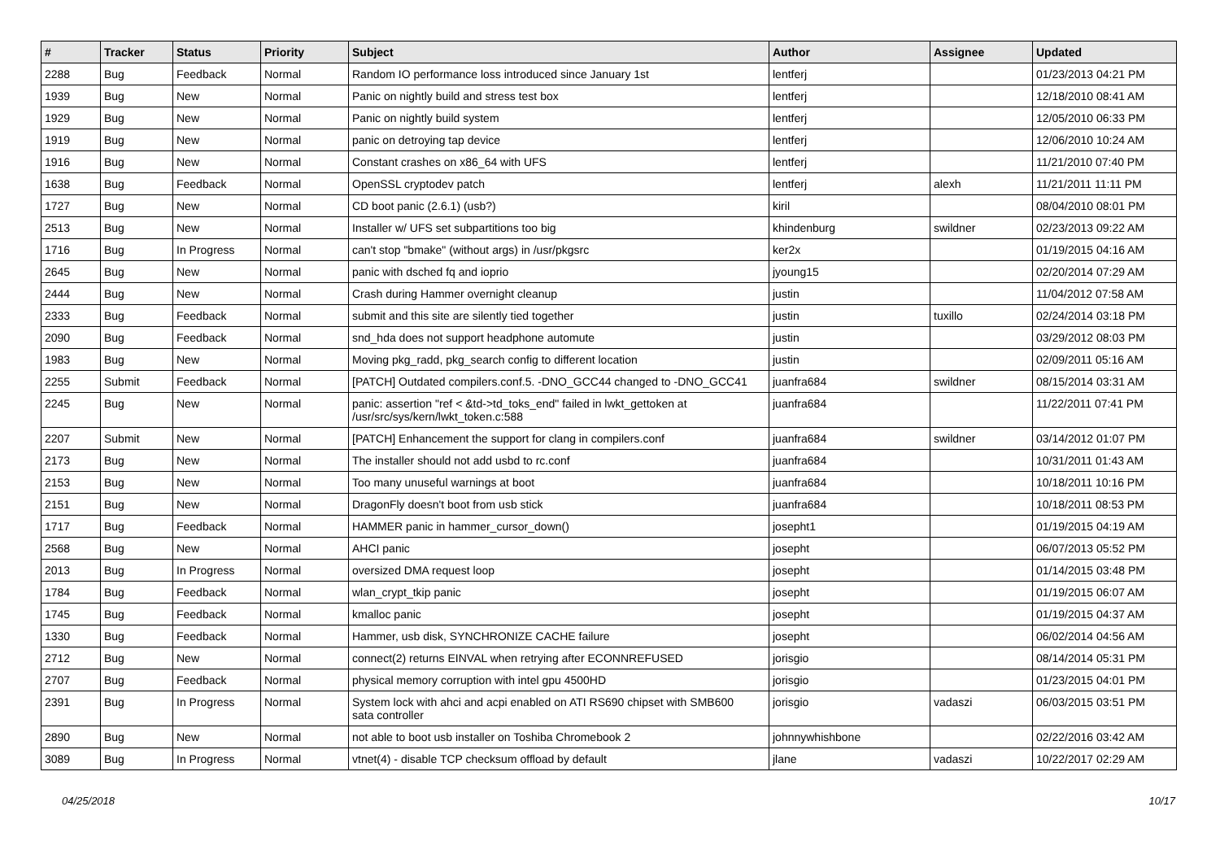| # | Tracker | Status | Priority | Subject | Author | Assignee | Updated |
| --- | --- | --- | --- | --- | --- | --- | --- |
| 2288 | Bug | Feedback | Normal | Random IO performance loss introduced since January 1st | lentferj | | 01/23/2013 04:21 PM |
| 1939 | Bug | New | Normal | Panic on nightly build and stress test box | lentferj | | 12/18/2010 08:41 AM |
| 1929 | Bug | New | Normal | Panic on nightly build system | lentferj | | 12/05/2010 06:33 PM |
| 1919 | Bug | New | Normal | panic on detroying tap device | lentferj | | 12/06/2010 10:24 AM |
| 1916 | Bug | New | Normal | Constant crashes on x86_64 with UFS | lentferj | | 11/21/2010 07:40 PM |
| 1638 | Bug | Feedback | Normal | OpenSSL cryptodev patch | lentferj | alexh | 11/21/2011 11:11 PM |
| 1727 | Bug | New | Normal | CD boot panic (2.6.1) (usb?) | kiril | | 08/04/2010 08:01 PM |
| 2513 | Bug | New | Normal | Installer w/ UFS set subpartitions too big | khindenburg | swildner | 02/23/2013 09:22 AM |
| 1716 | Bug | In Progress | Normal | can't stop "bmake" (without args) in /usr/pkgsrc | ker2x | | 01/19/2015 04:16 AM |
| 2645 | Bug | New | Normal | panic with dsched fq and ioprio | jyoung15 | | 02/20/2014 07:29 AM |
| 2444 | Bug | New | Normal | Crash during Hammer overnight cleanup | justin | | 11/04/2012 07:58 AM |
| 2333 | Bug | Feedback | Normal | submit and this site are silently tied together | justin | tuxillo | 02/24/2014 03:18 PM |
| 2090 | Bug | Feedback | Normal | snd_hda does not support headphone automute | justin | | 03/29/2012 08:03 PM |
| 1983 | Bug | New | Normal | Moving pkg_radd, pkg_search config to different location | justin | | 02/09/2011 05:16 AM |
| 2255 | Submit | Feedback | Normal | [PATCH] Outdated compilers.conf.5. -DNO_GCC44 changed to -DNO_GCC41 | juanfra684 | swildner | 08/15/2014 03:31 AM |
| 2245 | Bug | New | Normal | panic: assertion "ref < &td->td_toks_end" failed in lwkt_gettoken at /usr/src/sys/kern/lwkt_token.c:588 | juanfra684 | | 11/22/2011 07:41 PM |
| 2207 | Submit | New | Normal | [PATCH] Enhancement the support for clang in compilers.conf | juanfra684 | swildner | 03/14/2012 01:07 PM |
| 2173 | Bug | New | Normal | The installer should not add usbd to rc.conf | juanfra684 | | 10/31/2011 01:43 AM |
| 2153 | Bug | New | Normal | Too many unuseful warnings at boot | juanfra684 | | 10/18/2011 10:16 PM |
| 2151 | Bug | New | Normal | DragonFly doesn't boot from usb stick | juanfra684 | | 10/18/2011 08:53 PM |
| 1717 | Bug | Feedback | Normal | HAMMER panic in hammer_cursor_down() | josepht1 | | 01/19/2015 04:19 AM |
| 2568 | Bug | New | Normal | AHCI panic | josepht | | 06/07/2013 05:52 PM |
| 2013 | Bug | In Progress | Normal | oversized DMA request loop | josepht | | 01/14/2015 03:48 PM |
| 1784 | Bug | Feedback | Normal | wlan_crypt_tkip panic | josepht | | 01/19/2015 06:07 AM |
| 1745 | Bug | Feedback | Normal | kmalloc panic | josepht | | 01/19/2015 04:37 AM |
| 1330 | Bug | Feedback | Normal | Hammer, usb disk, SYNCHRONIZE CACHE failure | josepht | | 06/02/2014 04:56 AM |
| 2712 | Bug | New | Normal | connect(2) returns EINVAL when retrying after ECONNREFUSED | jorisgio | | 08/14/2014 05:31 PM |
| 2707 | Bug | Feedback | Normal | physical memory corruption with intel gpu 4500HD | jorisgio | | 01/23/2015 04:01 PM |
| 2391 | Bug | In Progress | Normal | System lock with ahci and acpi enabled on ATI RS690 chipset with SMB600 sata controller | jorisgio | vadaszi | 06/03/2015 03:51 PM |
| 2890 | Bug | New | Normal | not able to boot usb installer on Toshiba Chromebook 2 | johnnywhishbone | | 02/22/2016 03:42 AM |
| 3089 | Bug | In Progress | Normal | vtnet(4) - disable TCP checksum offload by default | jlane | vadaszi | 10/22/2017 02:29 AM |
04/25/2018 10/17